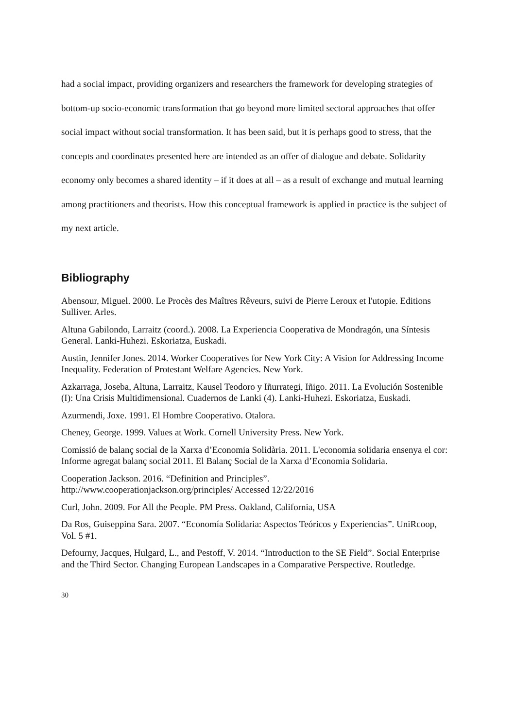had a social impact, providing organizers and researchers the framework for developing strategies of bottom-up socio-economic transformation that go beyond more limited sectoral approaches that offer social impact without social transformation. It has been said, but it is perhaps good to stress, that the concepts and coordinates presented here are intended as an offer of dialogue and debate. Solidarity economy only becomes a shared identity – if it does at all – as a result of exchange and mutual learning among practitioners and theorists. How this conceptual framework is applied in practice is the subject of my next article.
Bibliography
Abensour, Miguel. 2000. Le Procès des Maîtres Rêveurs, suivi de Pierre Leroux et l'utopie. Editions Sulliver. Arles.
Altuna Gabilondo, Larraitz (coord.). 2008. La Experiencia Cooperativa de Mondragón, una Síntesis General. Lanki-Huhezi. Eskoriatza, Euskadi.
Austin, Jennifer Jones. 2014. Worker Cooperatives for New York City: A Vision for Addressing Income Inequality. Federation of Protestant Welfare Agencies. New York.
Azkarraga, Joseba, Altuna, Larraitz, Kausel Teodoro y Iñurrategi, Iñigo. 2011. La Evolución Sostenible (I): Una Crisis Multidimensional. Cuadernos de Lanki (4). Lanki-Huhezi. Eskoriatza, Euskadi.
Azurmendi, Joxe. 1991. El Hombre Cooperativo. Otalora.
Cheney, George. 1999. Values at Work. Cornell University Press. New York.
Comissió de balanç social de la Xarxa d’Economia Solidària. 2011. L'economia solidaria ensenya el cor: Informe agregat balanç social 2011. El Balanç Social de la Xarxa d’Economia Solidaria.
Cooperation Jackson. 2016. “Definition and Principles”.
http://www.cooperationjackson.org/principles/ Accessed 12/22/2016
Curl, John. 2009. For All the People. PM Press. Oakland, California, USA
Da Ros, Guiseppina Sara. 2007. “Economía Solidaria: Aspectos Teóricos y Experiencias”. UniRcoop, Vol. 5 #1.
Defourny, Jacques, Hulgard, L., and Pestoff, V. 2014. “Introduction to the SE Field”. Social Enterprise and the Third Sector. Changing European Landscapes in a Comparative Perspective. Routledge.
30